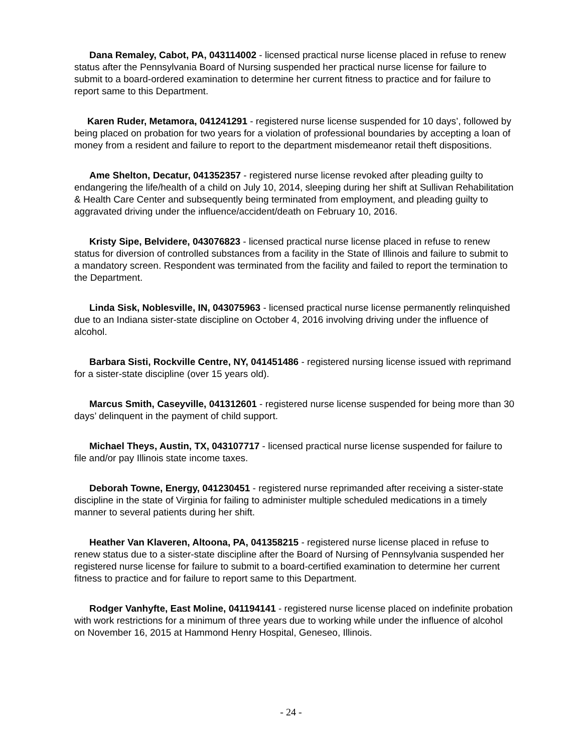Dana Remaley, Cabot, PA, 043114002 - licensed practical nurse license placed in refuse to renew status after the Pennsylvania Board of Nursing suspended her practical nurse license for failure to submit to a board-ordered examination to determine her current fitness to practice and for failure to report same to this Department.
Karen Ruder, Metamora, 041241291 - registered nurse license suspended for 10 days’, followed by being placed on probation for two years for a violation of professional boundaries by accepting a loan of money from a resident and failure to report to the department misdemeanor retail theft dispositions.
Ame Shelton, Decatur, 041352357 - registered nurse license revoked after pleading guilty to endangering the life/health of a child on July 10, 2014, sleeping during her shift at Sullivan Rehabilitation & Health Care Center and subsequently being terminated from employment, and pleading guilty to aggravated driving under the influence/accident/death on February 10, 2016.
Kristy Sipe, Belvidere, 043076823 - licensed practical nurse license placed in refuse to renew status for diversion of controlled substances from a facility in the State of Illinois and failure to submit to a mandatory screen. Respondent was terminated from the facility and failed to report the termination to the Department.
Linda Sisk, Noblesville, IN, 043075963 - licensed practical nurse license permanently relinquished due to an Indiana sister-state discipline on October 4, 2016 involving driving under the influence of alcohol.
Barbara Sisti, Rockville Centre, NY, 041451486 - registered nursing license issued with reprimand for a sister-state discipline (over 15 years old).
Marcus Smith, Caseyville, 041312601 - registered nurse license suspended for being more than 30 days’ delinquent in the payment of child support.
Michael Theys, Austin, TX, 043107717 - licensed practical nurse license suspended for failure to file and/or pay Illinois state income taxes.
Deborah Towne, Energy, 041230451 - registered nurse reprimanded after receiving a sister-state discipline in the state of Virginia for failing to administer multiple scheduled medications in a timely manner to several patients during her shift.
Heather Van Klaveren, Altoona, PA, 041358215 - registered nurse license placed in refuse to renew status due to a sister-state discipline after the Board of Nursing of Pennsylvania suspended her registered nurse license for failure to submit to a board-certified examination to determine her current fitness to practice and for failure to report same to this Department.
Rodger Vanhyfte, East Moline, 041194141 - registered nurse license placed on indefinite probation with work restrictions for a minimum of three years due to working while under the influence of alcohol on November 16, 2015 at Hammond Henry Hospital, Geneseo, Illinois.
- 24 -